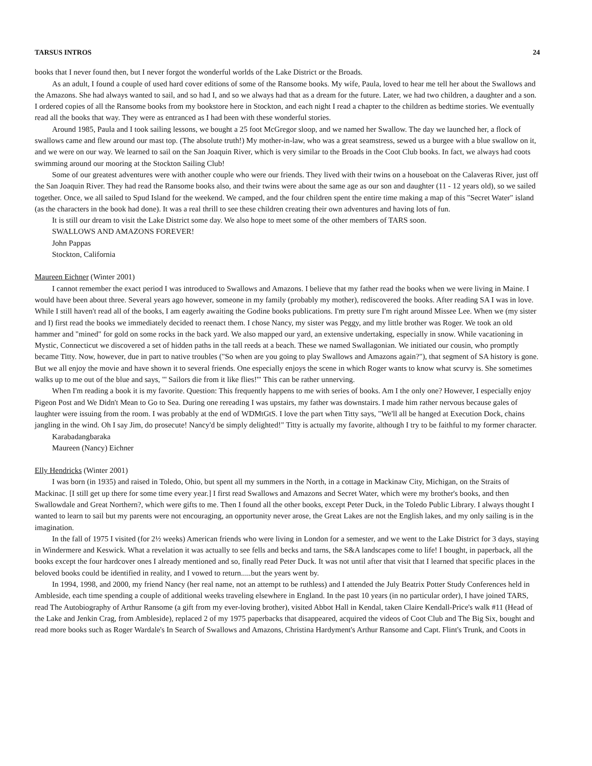TARSUS INTROS 24
books that I never found then, but I never forgot the wonderful worlds of the Lake District or the Broads.
As an adult, I found a couple of used hard cover editions of some of the Ransome books. My wife, Paula, loved to hear me tell her about the Swallows and the Amazons. She had always wanted to sail, and so had I, and so we always had that as a dream for the future. Later, we had two children, a daughter and a son. I ordered copies of all the Ransome books from my bookstore here in Stockton, and each night I read a chapter to the children as bedtime stories. We eventually read all the books that way. They were as entranced as I had been with these wonderful stories.
Around 1985, Paula and I took sailing lessons, we bought a 25 foot McGregor sloop, and we named her Swallow. The day we launched her, a flock of swallows came and flew around our mast top. (The absolute truth!) My mother-in-law, who was a great seamstress, sewed us a burgee with a blue swallow on it, and we were on our way. We learned to sail on the San Joaquin River, which is very similar to the Broads in the Coot Club books. In fact, we always had coots swimming around our mooring at the Stockton Sailing Club!
Some of our greatest adventures were with another couple who were our friends. They lived with their twins on a houseboat on the Calaveras River, just off the San Joaquin River. They had read the Ransome books also, and their twins were about the same age as our son and daughter (11 - 12 years old), so we sailed together. Once, we all sailed to Spud Island for the weekend. We camped, and the four children spent the entire time making a map of this "Secret Water" island (as the characters in the book had done). It was a real thrill to see these children creating their own adventures and having lots of fun.
It is still our dream to visit the Lake District some day. We also hope to meet some of the other members of TARS soon.
SWALLOWS AND AMAZONS FOREVER!
John Pappas
Stockton, California
Maureen Eichner (Winter 2001)
I cannot remember the exact period I was introduced to Swallows and Amazons. I believe that my father read the books when we were living in Maine. I would have been about three. Several years ago however, someone in my family (probably my mother), rediscovered the books. After reading SA I was in love. While I still haven't read all of the books, I am eagerly awaiting the Godine books publications. I'm pretty sure I'm right around Missee Lee. When we (my sister and I) first read the books we immediately decided to reenact them. I chose Nancy, my sister was Peggy, and my little brother was Roger. We took an old hammer and "mined" for gold on some rocks in the back yard. We also mapped our yard, an extensive undertaking, especially in snow. While vacationing in Mystic, Connecticut we discovered a set of hidden paths in the tall reeds at a beach. These we named Swallagonian. We initiated our cousin, who promptly became Titty. Now, however, due in part to native troubles ("So when are you going to play Swallows and Amazons again?"), that segment of SA history is gone. But we all enjoy the movie and have shown it to several friends. One especially enjoys the scene in which Roger wants to know what scurvy is. She sometimes walks up to me out of the blue and says, "' Sailors die from it like flies!'" This can be rather unnerving.
When I'm reading a book it is my favorite. Question: This frequently happens to me with series of books. Am I the only one? However, I especially enjoy Pigeon Post and We Didn't Mean to Go to Sea. During one rereading I was upstairs, my father was downstairs. I made him rather nervous because gales of laughter were issuing from the room. I was probably at the end of WDMtGtS. I love the part when Titty says, "We'll all be hanged at Execution Dock, chains jangling in the wind. Oh I say Jim, do prosecute! Nancy'd be simply delighted!" Titty is actually my favorite, although I try to be faithful to my former character.
Karabadangbaraka
Maureen (Nancy) Eichner
Elly Hendricks (Winter 2001)
I was born (in 1935) and raised in Toledo, Ohio, but spent all my summers in the North, in a cottage in Mackinaw City, Michigan, on the Straits of Mackinac. [I still get up there for some time every year.] I first read Swallows and Amazons and Secret Water, which were my brother's books, and then Swallowdale and Great Northern?, which were gifts to me. Then I found all the other books, except Peter Duck, in the Toledo Public Library. I always thought I wanted to learn to sail but my parents were not encouraging, an opportunity never arose, the Great Lakes are not the English lakes, and my only sailing is in the imagination.
In the fall of 1975 I visited (for 2½ weeks) American friends who were living in London for a semester, and we went to the Lake District for 3 days, staying in Windermere and Keswick. What a revelation it was actually to see fells and becks and tarns, the S&A landscapes come to life! I bought, in paperback, all the books except the four hardcover ones I already mentioned and so, finally read Peter Duck. It was not until after that visit that I learned that specific places in the beloved books could be identified in reality, and I vowed to return.....but the years went by.
In 1994, 1998, and 2000, my friend Nancy (her real name, not an attempt to be ruthless) and I attended the July Beatrix Potter Study Conferences held in Ambleside, each time spending a couple of additional weeks traveling elsewhere in England. In the past 10 years (in no particular order), I have joined TARS, read The Autobiography of Arthur Ransome (a gift from my ever-loving brother), visited Abbot Hall in Kendal, taken Claire Kendall-Price's walk #11 (Head of the Lake and Jenkin Crag, from Ambleside), replaced 2 of my 1975 paperbacks that disappeared, acquired the videos of Coot Club and The Big Six, bought and read more books such as Roger Wardale's In Search of Swallows and Amazons, Christina Hardyment's Arthur Ransome and Capt. Flint's Trunk, and Coots in